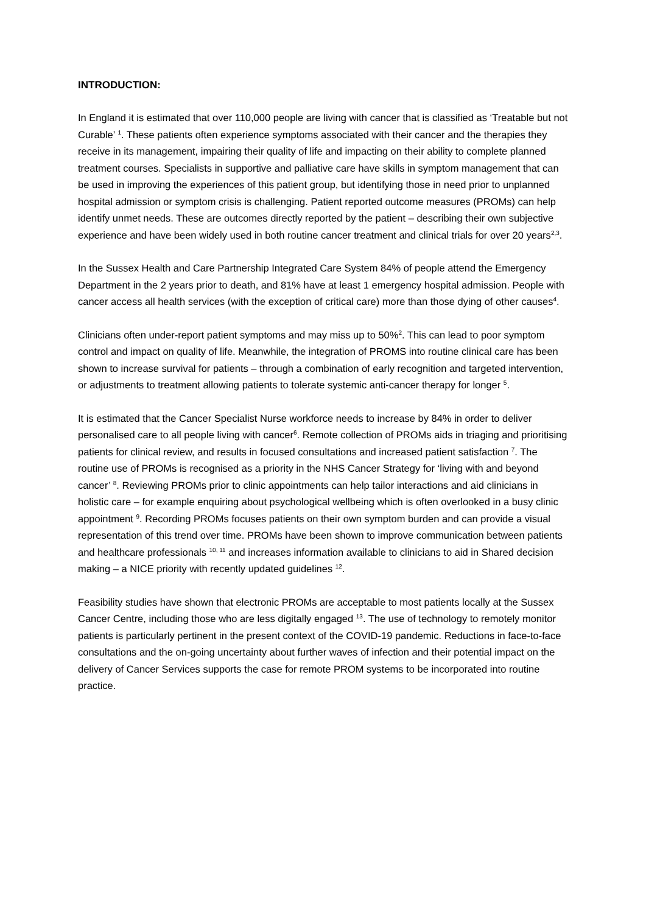INTRODUCTION:
In England it is estimated that over 110,000 people are living with cancer that is classified as ‘Treatable but not Curable’ <sup>1</sup>. These patients often experience symptoms associated with their cancer and the therapies they receive in its management, impairing their quality of life and impacting on their ability to complete planned treatment courses. Specialists in supportive and palliative care have skills in symptom management that can be used in improving the experiences of this patient group, but identifying those in need prior to unplanned hospital admission or symptom crisis is challenging. Patient reported outcome measures (PROMs) can help identify unmet needs. These are outcomes directly reported by the patient – describing their own subjective experience and have been widely used in both routine cancer treatment and clinical trials for over 20 years<sup>2,3</sup>.
In the Sussex Health and Care Partnership Integrated Care System 84% of people attend the Emergency Department in the 2 years prior to death, and 81% have at least 1 emergency hospital admission. People with cancer access all health services (with the exception of critical care) more than those dying of other causes<sup>4</sup>.
Clinicians often under-report patient symptoms and may miss up to 50%<sup>2</sup>. This can lead to poor symptom control and impact on quality of life. Meanwhile, the integration of PROMS into routine clinical care has been shown to increase survival for patients – through a combination of early recognition and targeted intervention, or adjustments to treatment allowing patients to tolerate systemic anti-cancer therapy for longer <sup>5</sup>.
It is estimated that the Cancer Specialist Nurse workforce needs to increase by 84% in order to deliver personalised care to all people living with cancer<sup>6</sup>. Remote collection of PROMs aids in triaging and prioritising patients for clinical review, and results in focused consultations and increased patient satisfaction <sup>7</sup>. The routine use of PROMs is recognised as a priority in the NHS Cancer Strategy for ‘living with and beyond cancer’ <sup>8</sup>. Reviewing PROMs prior to clinic appointments can help tailor interactions and aid clinicians in holistic care – for example enquiring about psychological wellbeing which is often overlooked in a busy clinic appointment <sup>9</sup>. Recording PROMs focuses patients on their own symptom burden and can provide a visual representation of this trend over time. PROMs have been shown to improve communication between patients and healthcare professionals <sup>10, 11</sup> and increases information available to clinicians to aid in Shared decision making – a NICE priority with recently updated guidelines <sup>12</sup>.
Feasibility studies have shown that electronic PROMs are acceptable to most patients locally at the Sussex Cancer Centre, including those who are less digitally engaged <sup>13</sup>. The use of technology to remotely monitor patients is particularly pertinent in the present context of the COVID-19 pandemic. Reductions in face-to-face consultations and the on-going uncertainty about further waves of infection and their potential impact on the delivery of Cancer Services supports the case for remote PROM systems to be incorporated into routine practice.